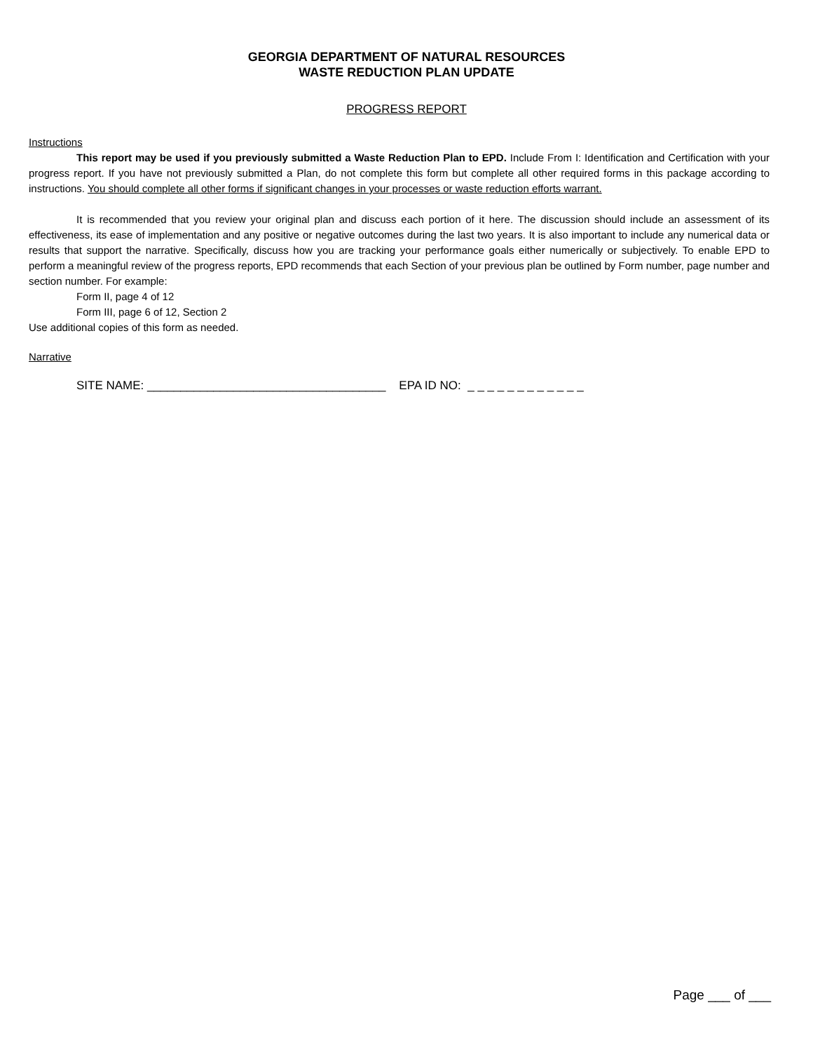GEORGIA DEPARTMENT OF NATURAL RESOURCES
WASTE REDUCTION PLAN UPDATE
PROGRESS REPORT
Instructions
This report may be used if you previously submitted a Waste Reduction Plan to EPD. Include From I: Identification and Certification with your progress report. If you have not previously submitted a Plan, do not complete this form but complete all other required forms in this package according to instructions. You should complete all other forms if significant changes in your processes or waste reduction efforts warrant.
It is recommended that you review your original plan and discuss each portion of it here. The discussion should include an assessment of its effectiveness, its ease of implementation and any positive or negative outcomes during the last two years. It is also important to include any numerical data or results that support the narrative. Specifically, discuss how you are tracking your performance goals either numerically or subjectively. To enable EPD to perform a meaningful review of the progress reports, EPD recommends that each Section of your previous plan be outlined by Form number, page number and section number. For example:
Form II, page 4 of 12
Form III, page 6 of 12, Section 2
Use additional copies of this form as needed.
Narrative
SITE NAME: ____________________________________ EPA ID NO: _ _ _ _ _ _ _ _ _ _ _ _
Page ___ of ___